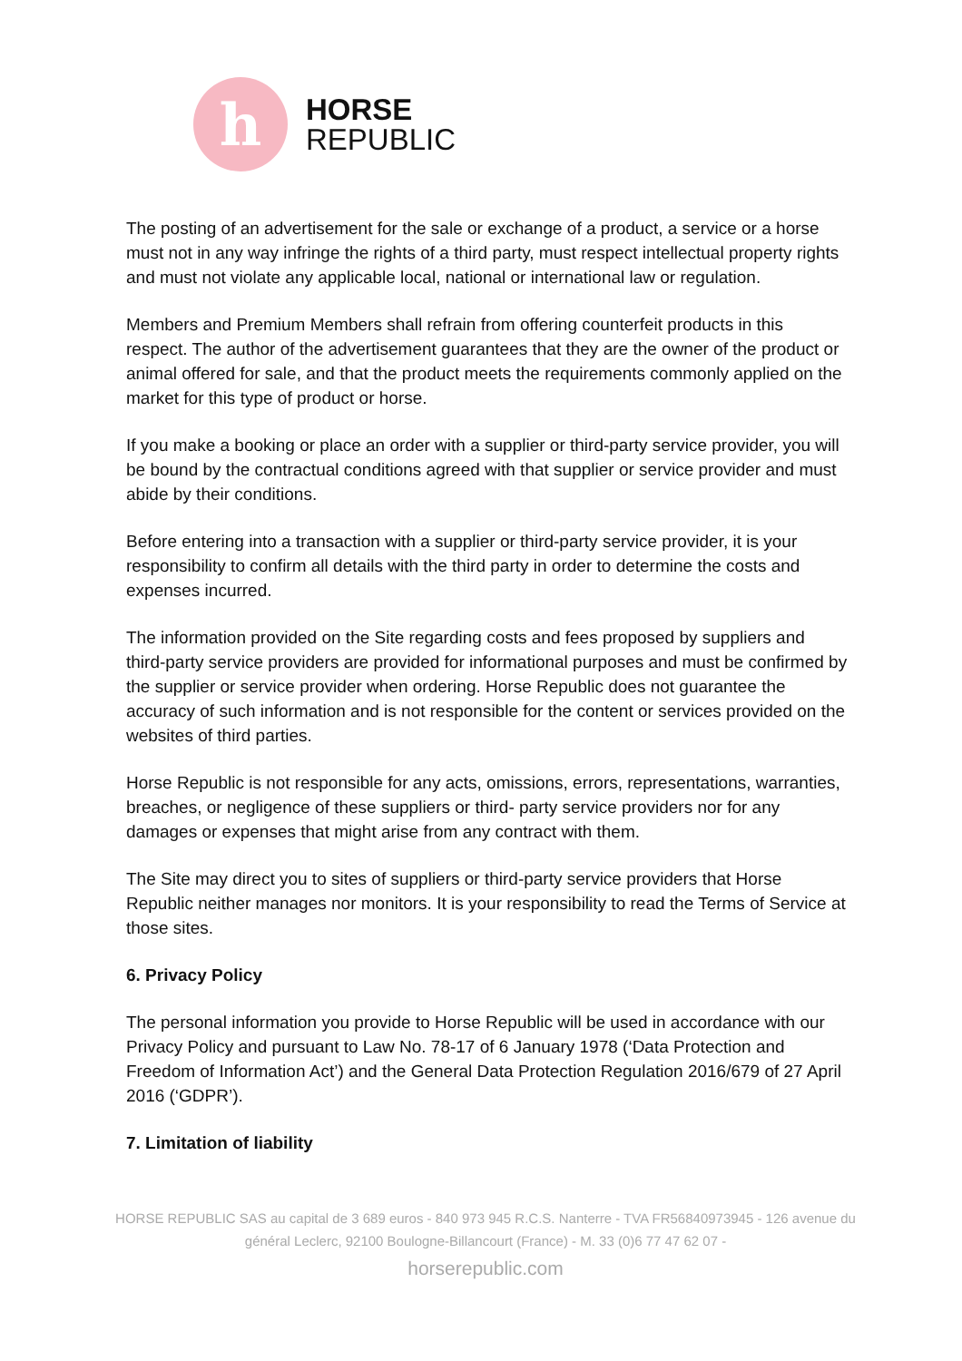h
HORSE
REPUBLIC
The posting of an advertisement for the sale or exchange of a product, a service or a horse must not in any way infringe the rights of a third party, must respect intellectual property rights and must not violate any applicable local, national or international law or regulation.
Members and Premium Members shall refrain from offering counterfeit products in this respect. The author of the advertisement guarantees that they are the owner of the product or animal offered for sale, and that the product meets the requirements commonly applied on the market for this type of product or horse.
If you make a booking or place an order with a supplier or third-party service provider, you will be bound by the contractual conditions agreed with that supplier or service provider and must abide by their conditions.
Before entering into a transaction with a supplier or third-party service provider, it is your responsibility to confirm all details with the third party in order to determine the costs and expenses incurred.
The information provided on the Site regarding costs and fees proposed by suppliers and third-party service providers are provided for informational purposes and must be confirmed by the supplier or service provider when ordering. Horse Republic does not guarantee the accuracy of such information and is not responsible for the content or services provided on the websites of third parties.
Horse Republic is not responsible for any acts, omissions, errors, representations, warranties, breaches, or negligence of these suppliers or third- party service providers nor for any damages or expenses that might arise from any contract with them.
The Site may direct you to sites of suppliers or third-party service providers that Horse Republic neither manages nor monitors. It is your responsibility to read the Terms of Service at those sites.
6. Privacy Policy
The personal information you provide to Horse Republic will be used in accordance with our Privacy Policy and pursuant to Law No. 78-17 of 6 January 1978 (‘Data Protection and Freedom of Information Act’) and the General Data Protection Regulation 2016/679 of 27 April 2016 (‘GDPR’).
7. Limitation of liability
HORSE REPUBLIC SAS au capital de 3 689 euros - 840 973 945 R.C.S. Nanterre - TVA FR56840973945 - 126 avenue du général Leclerc, 92100 Boulogne-Billancourt (France) - M. 33 (0)6 77 47 62 07 -
horserepublic.com